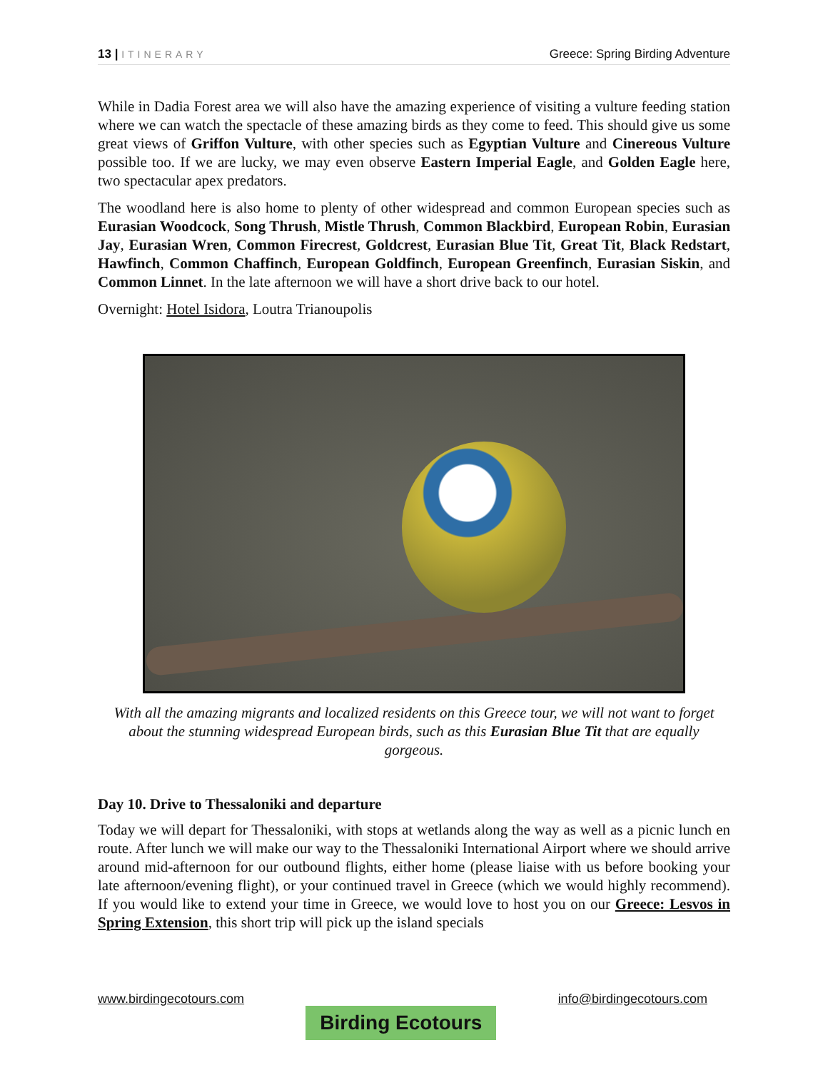13 | ITINERARY
Greece: Spring Birding Adventure
While in Dadia Forest area we will also have the amazing experience of visiting a vulture feeding station where we can watch the spectacle of these amazing birds as they come to feed. This should give us some great views of Griffon Vulture, with other species such as Egyptian Vulture and Cinereous Vulture possible too. If we are lucky, we may even observe Eastern Imperial Eagle, and Golden Eagle here, two spectacular apex predators.
The woodland here is also home to plenty of other widespread and common European species such as Eurasian Woodcock, Song Thrush, Mistle Thrush, Common Blackbird, European Robin, Eurasian Jay, Eurasian Wren, Common Firecrest, Goldcrest, Eurasian Blue Tit, Great Tit, Black Redstart, Hawfinch, Common Chaffinch, European Goldfinch, European Greenfinch, Eurasian Siskin, and Common Linnet. In the late afternoon we will have a short drive back to our hotel.
Overnight: Hotel Isidora, Loutra Trianoupolis
With all the amazing migrants and localized residents on this Greece tour, we will not want to forget about the stunning widespread European birds, such as this Eurasian Blue Tit that are equally gorgeous.
Day 10. Drive to Thessaloniki and departure
Today we will depart for Thessaloniki, with stops at wetlands along the way as well as a picnic lunch en route. After lunch we will make our way to the Thessaloniki International Airport where we should arrive around mid-afternoon for our outbound flights, either home (please liaise with us before booking your late afternoon/evening flight), or your continued travel in Greece (which we would highly recommend). If you would like to extend your time in Greece, we would love to host you on our Greece: Lesvos in Spring Extension, this short trip will pick up the island specials
www.birdingecotours.com
Birding Ecotours
info@birdingecotours.com